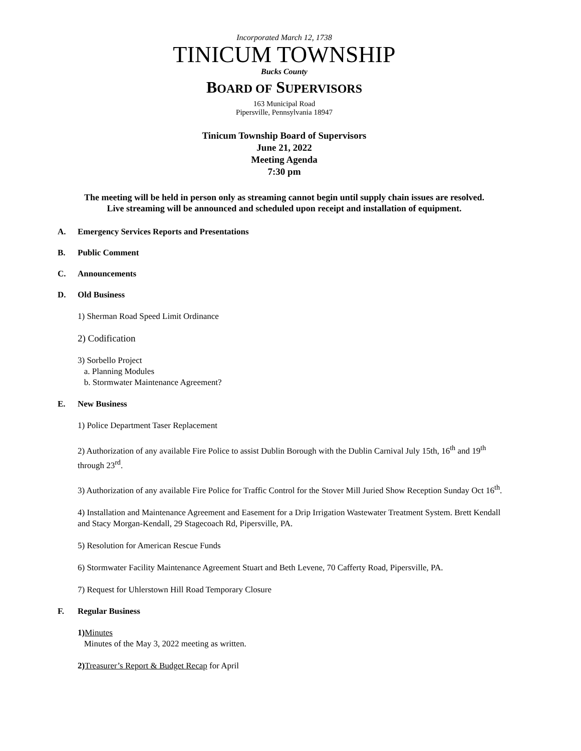Incorporated March 12, 1738
TINICUM TOWNSHIP
Bucks County
BOARD OF SUPERVISORS
163 Municipal Road
Pipersville, Pennsylvania 18947
Tinicum Township Board of Supervisors
June 21, 2022
Meeting Agenda
7:30 pm
The meeting will be held in person only as streaming cannot begin until supply chain issues are resolved.
Live streaming will be announced and scheduled upon receipt and installation of equipment.
A. Emergency Services Reports and Presentations
B. Public Comment
C. Announcements
D. Old Business
1) Sherman Road Speed Limit Ordinance
2) Codification
3) Sorbello Project
a. Planning Modules
b. Stormwater Maintenance Agreement?
E. New Business
1) Police Department Taser Replacement
2) Authorization of any available Fire Police to assist Dublin Borough with the Dublin Carnival July 15th, 16<sup>th</sup> and 19<sup>th</sup> through 23<sup>rd</sup>.
3) Authorization of any available Fire Police for Traffic Control for the Stover Mill Juried Show Reception Sunday Oct 16<sup>th</sup>.
4) Installation and Maintenance Agreement and Easement for a Drip Irrigation Wastewater Treatment System. Brett Kendall and Stacy Morgan-Kendall, 29 Stagecoach Rd, Pipersville, PA.
5) Resolution for American Rescue Funds
6) Stormwater Facility Maintenance Agreement Stuart and Beth Levene, 70 Cafferty Road, Pipersville, PA.
7) Request for Uhlerstown Hill Road Temporary Closure
F. Regular Business
1) Minutes
Minutes of the May 3, 2022 meeting as written.
2) Treasurer’s Report & Budget Recap for April